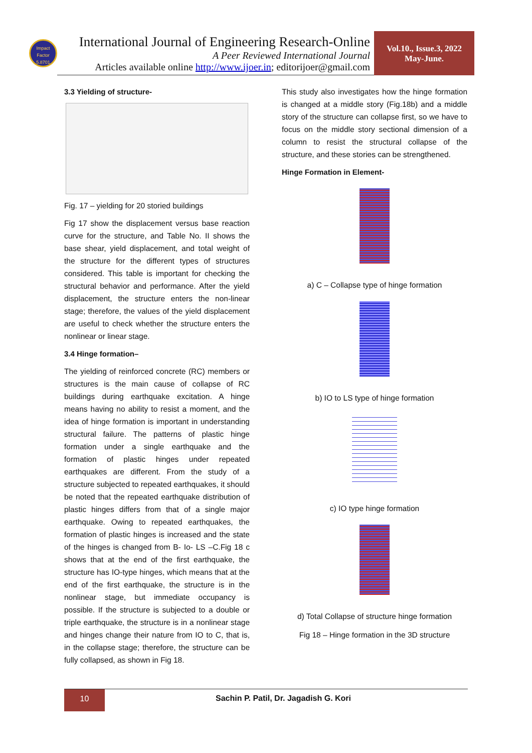Impact Factor
5.8701
International Journal of Engineering Research-Online
A Peer Reviewed International Journal
Articles available online http://www.ijoer.in; editorijoer@gmail.com
Vol.10., Issue.3, 2022
May-June.
3.3 Yielding of structure-
Fig. 17 – yielding for 20 storied buildings
Fig 17 show the displacement versus base reaction curve for the structure, and Table No. II shows the base shear, yield displacement, and total weight of the structure for the different types of structures considered. This table is important for checking the structural behavior and performance. After the yield displacement, the structure enters the non-linear stage; therefore, the values of the yield displacement are useful to check whether the structure enters the nonlinear or linear stage.
3.4 Hinge formation–
The yielding of reinforced concrete (RC) members or structures is the main cause of collapse of RC buildings during earthquake excitation. A hinge means having no ability to resist a moment, and the idea of hinge formation is important in understanding structural failure. The patterns of plastic hinge formation under a single earthquake and the formation of plastic hinges under repeated earthquakes are different. From the study of a structure subjected to repeated earthquakes, it should be noted that the repeated earthquake distribution of plastic hinges differs from that of a single major earthquake. Owing to repeated earthquakes, the formation of plastic hinges is increased and the state of the hinges is changed from B- Io- LS –C.Fig 18 c shows that at the end of the first earthquake, the structure has IO-type hinges, which means that at the end of the first earthquake, the structure is in the nonlinear stage, but immediate occupancy is possible. If the structure is subjected to a double or triple earthquake, the structure is in a nonlinear stage and hinges change their nature from IO to C, that is, in the collapse stage; therefore, the structure can be fully collapsed, as shown in Fig 18.
This study also investigates how the hinge formation is changed at a middle story (Fig.18b) and a middle story of the structure can collapse first, so we have to focus on the middle story sectional dimension of a column to resist the structural collapse of the structure, and these stories can be strengthened.
Hinge Formation in Element-
a) C – Collapse type of hinge formation
b) IO to LS type of hinge formation
c) IO type hinge formation
d) Total Collapse of structure hinge formation
Fig 18 – Hinge formation in the 3D structure
10
Sachin P. Patil, Dr. Jagadish G. Kori